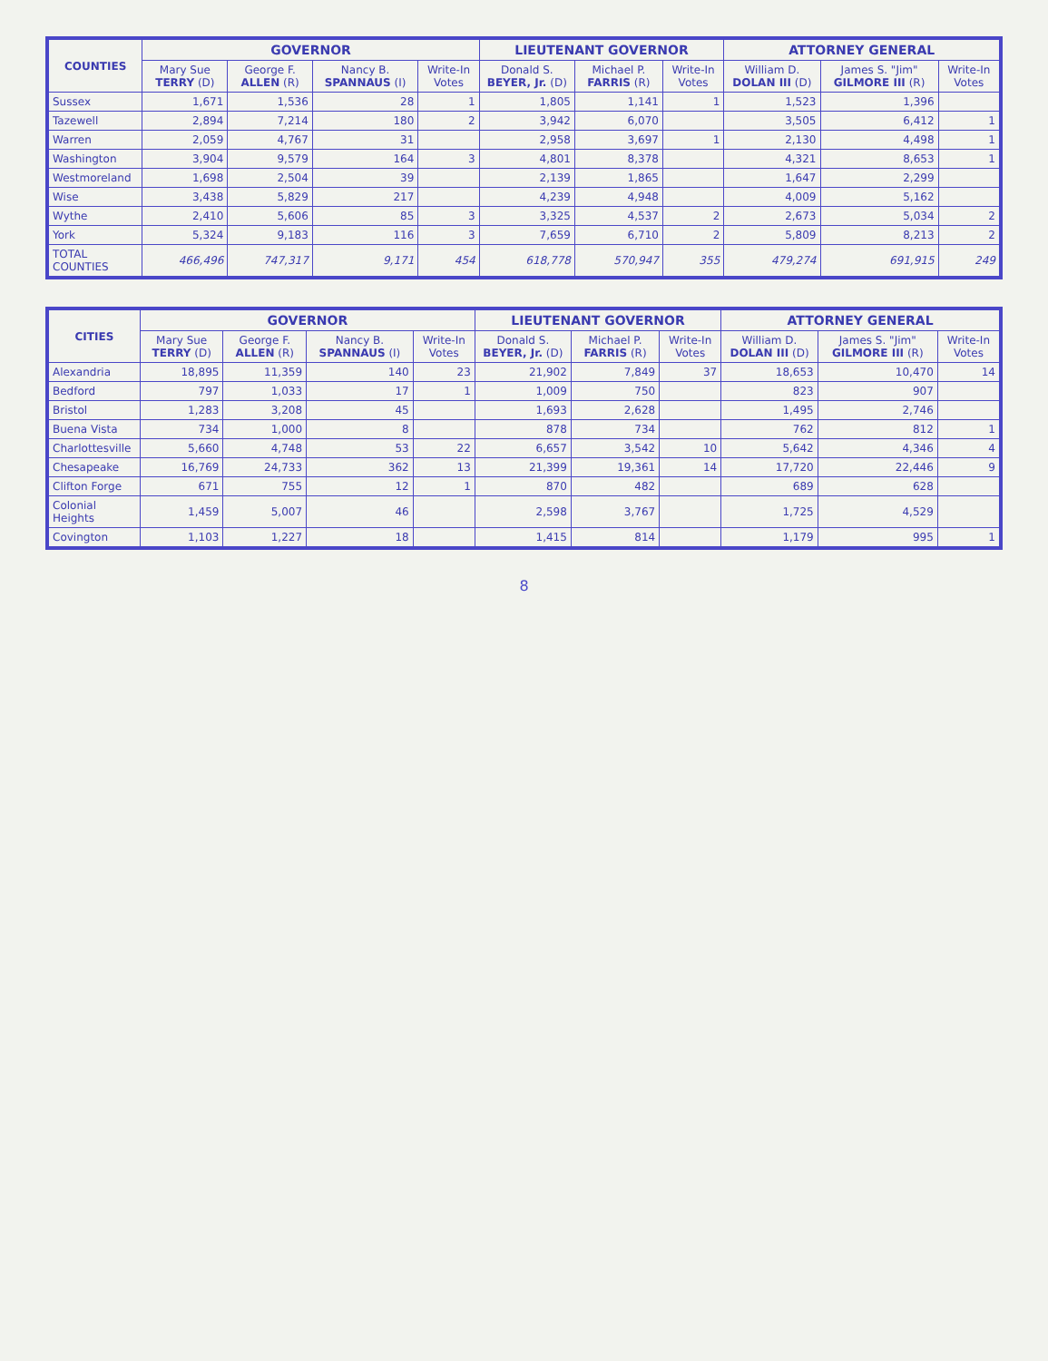| COUNTIES | GOVERNOR | | | | LIEUTENANT GOVERNOR | | | ATTORNEY GENERAL | | |
| --- | --- | --- | --- | --- | --- | --- | --- | --- | --- | --- |
| | Mary Sue TERRY (D) | George F. ALLEN (R) | Nancy B. SPANNAUS (I) | Write-In Votes | Donald S. BEYER, Jr. (D) | Michael P. FARRIS (R) | Write-In Votes | William D. DOLAN III (D) | James S. "Jim" GILMORE III (R) | Write-In Votes |
| Sussex | 1,671 | 1,536 | 28 | 1 | 1,805 | 1,141 | 1 | 1,523 | 1,396 | |
| Tazewell | 2,894 | 7,214 | 180 | 2 | 3,942 | 6,070 | | 3,505 | 6,412 | 1 |
| Warren | 2,059 | 4,767 | 31 | | 2,958 | 3,697 | 1 | 2,130 | 4,498 | 1 |
| Washington | 3,904 | 9,579 | 164 | 3 | 4,801 | 8,378 | | 4,321 | 8,653 | 1 |
| Westmoreland | 1,698 | 2,504 | 39 | | 2,139 | 1,865 | | 1,647 | 2,299 | |
| Wise | 3,438 | 5,829 | 217 | | 4,239 | 4,948 | | 4,009 | 5,162 | |
| Wythe | 2,410 | 5,606 | 85 | 3 | 3,325 | 4,537 | 2 | 2,673 | 5,034 | 2 |
| York | 5,324 | 9,183 | 116 | 3 | 7,659 | 6,710 | 2 | 5,809 | 8,213 | 2 |
| TOTAL COUNTIES | 466,496 | 747,317 | 9,171 | 454 | 618,778 | 570,947 | 355 | 479,274 | 691,915 | 249 |
| CITIES | GOVERNOR | | | | LIEUTENANT GOVERNOR | | | ATTORNEY GENERAL | | |
| --- | --- | --- | --- | --- | --- | --- | --- | --- | --- | --- |
| | Mary Sue TERRY (D) | George F. ALLEN (R) | Nancy B. SPANNAUS (I) | Write-In Votes | Donald S. BEYER, Jr. (D) | Michael P. FARRIS (R) | Write-In Votes | William D. DOLAN III (D) | James S. "Jim" GILMORE III (R) | Write-In Votes |
| Alexandria | 18,895 | 11,359 | 140 | 23 | 21,902 | 7,849 | 37 | 18,653 | 10,470 | 14 |
| Bedford | 797 | 1,033 | 17 | 1 | 1,009 | 750 | | 823 | 907 | |
| Bristol | 1,283 | 3,208 | 45 | | 1,693 | 2,628 | | 1,495 | 2,746 | |
| Buena Vista | 734 | 1,000 | 8 | | 878 | 734 | | 762 | 812 | 1 |
| Charlottesville | 5,660 | 4,748 | 53 | 22 | 6,657 | 3,542 | 10 | 5,642 | 4,346 | 4 |
| Chesapeake | 16,769 | 24,733 | 362 | 13 | 21,399 | 19,361 | 14 | 17,720 | 22,446 | 9 |
| Clifton Forge | 671 | 755 | 12 | 1 | 870 | 482 | | 689 | 628 | |
| Colonial Heights | 1,459 | 5,007 | 46 | | 2,598 | 3,767 | | 1,725 | 4,529 | |
| Covington | 1,103 | 1,227 | 18 | | 1,415 | 814 | | 1,179 | 995 | 1 |
8